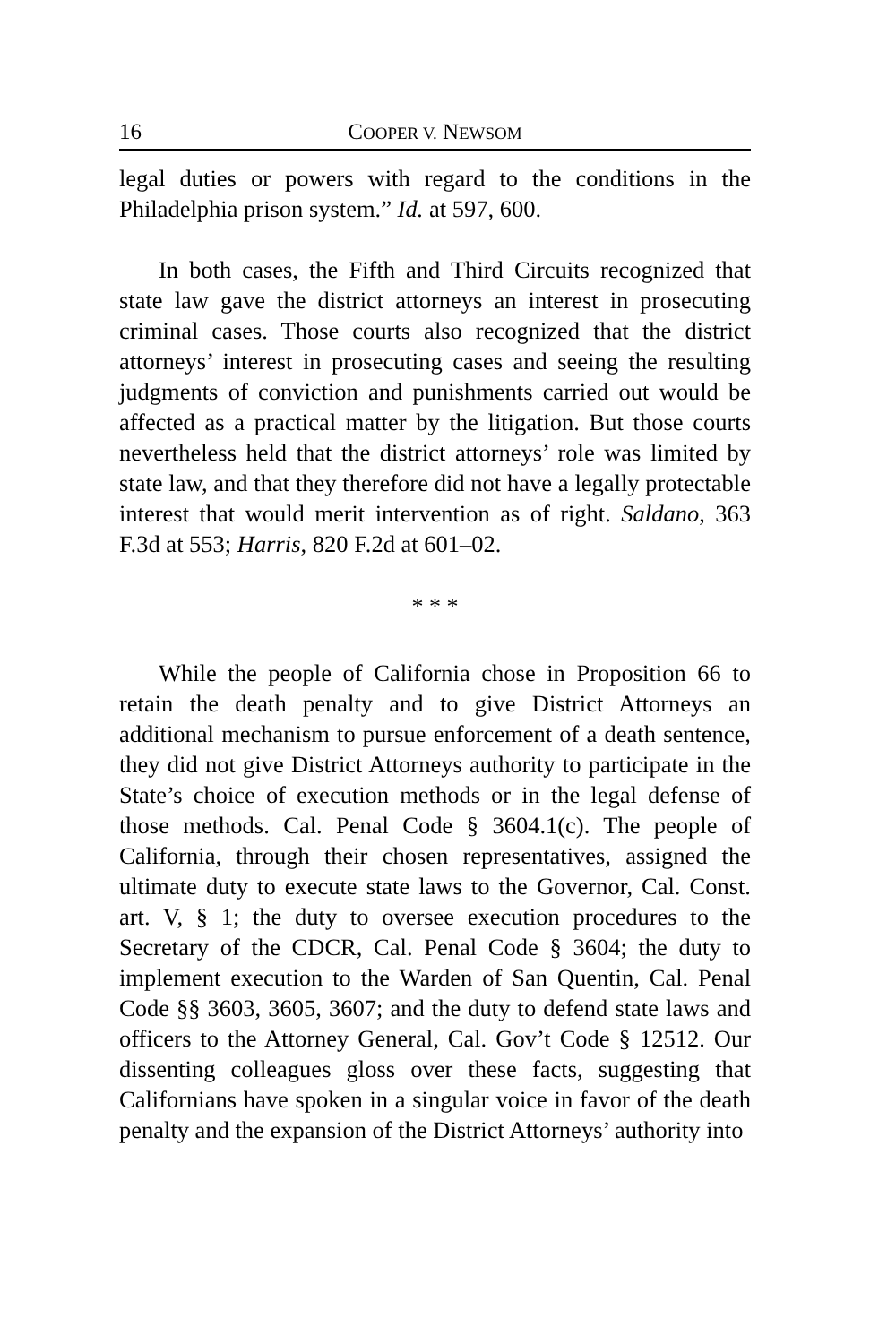16 COOPER V. NEWSOM
legal duties or powers with regard to the conditions in the Philadelphia prison system.” Id. at 597, 600.
In both cases, the Fifth and Third Circuits recognized that state law gave the district attorneys an interest in prosecuting criminal cases. Those courts also recognized that the district attorneys’ interest in prosecuting cases and seeing the resulting judgments of conviction and punishments carried out would be affected as a practical matter by the litigation. But those courts nevertheless held that the district attorneys’ role was limited by state law, and that they therefore did not have a legally protectable interest that would merit intervention as of right. Saldano, 363 F.3d at 553; Harris, 820 F.2d at 601–02.
* * *
While the people of California chose in Proposition 66 to retain the death penalty and to give District Attorneys an additional mechanism to pursue enforcement of a death sentence, they did not give District Attorneys authority to participate in the State’s choice of execution methods or in the legal defense of those methods. Cal. Penal Code § 3604.1(c). The people of California, through their chosen representatives, assigned the ultimate duty to execute state laws to the Governor, Cal. Const. art. V, § 1; the duty to oversee execution procedures to the Secretary of the CDCR, Cal. Penal Code § 3604; the duty to implement execution to the Warden of San Quentin, Cal. Penal Code §§ 3603, 3605, 3607; and the duty to defend state laws and officers to the Attorney General, Cal. Gov’t Code § 12512. Our dissenting colleagues gloss over these facts, suggesting that Californians have spoken in a singular voice in favor of the death penalty and the expansion of the District Attorneys’ authority into